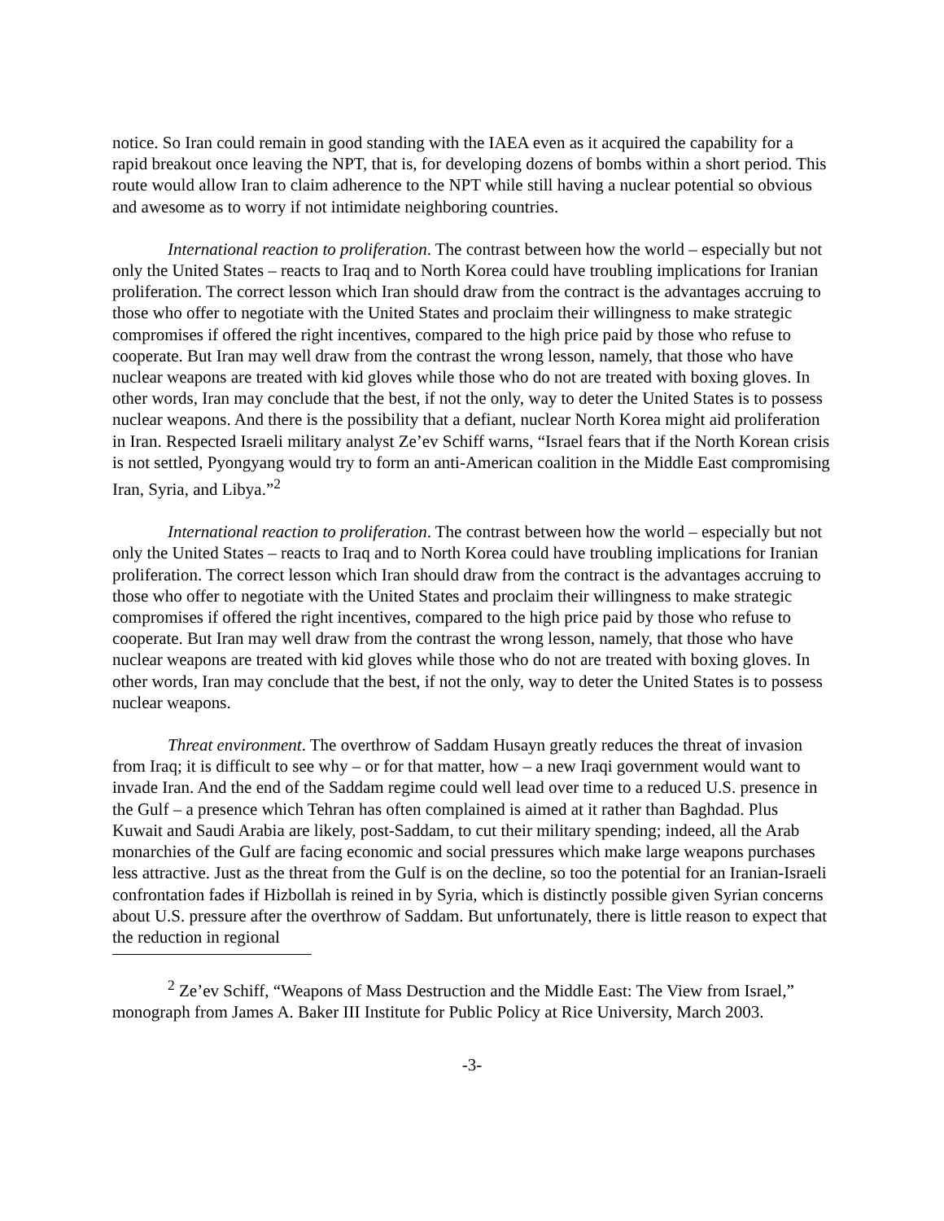notice. So Iran could remain in good standing with the IAEA even as it acquired the capability for a rapid breakout once leaving the NPT, that is, for developing dozens of bombs within a short period. This route would allow Iran to claim adherence to the NPT while still having a nuclear potential so obvious and awesome as to worry if not intimidate neighboring countries.
International reaction to proliferation. The contrast between how the world – especially but not only the United States – reacts to Iraq and to North Korea could have troubling implications for Iranian proliferation. The correct lesson which Iran should draw from the contract is the advantages accruing to those who offer to negotiate with the United States and proclaim their willingness to make strategic compromises if offered the right incentives, compared to the high price paid by those who refuse to cooperate. But Iran may well draw from the contrast the wrong lesson, namely, that those who have nuclear weapons are treated with kid gloves while those who do not are treated with boxing gloves. In other words, Iran may conclude that the best, if not the only, way to deter the United States is to possess nuclear weapons. And there is the possibility that a defiant, nuclear North Korea might aid proliferation in Iran. Respected Israeli military analyst Ze’ev Schiff warns, “Israel fears that if the North Korean crisis is not settled, Pyongyang would try to form an anti-American coalition in the Middle East compromising Iran, Syria, and Libya.”<sup>2</sup>
International reaction to proliferation. The contrast between how the world – especially but not only the United States – reacts to Iraq and to North Korea could have troubling implications for Iranian proliferation. The correct lesson which Iran should draw from the contract is the advantages accruing to those who offer to negotiate with the United States and proclaim their willingness to make strategic compromises if offered the right incentives, compared to the high price paid by those who refuse to cooperate. But Iran may well draw from the contrast the wrong lesson, namely, that those who have nuclear weapons are treated with kid gloves while those who do not are treated with boxing gloves. In other words, Iran may conclude that the best, if not the only, way to deter the United States is to possess nuclear weapons.
Threat environment. The overthrow of Saddam Husayn greatly reduces the threat of invasion from Iraq; it is difficult to see why – or for that matter, how – a new Iraqi government would want to invade Iran. And the end of the Saddam regime could well lead over time to a reduced U.S. presence in the Gulf – a presence which Tehran has often complained is aimed at it rather than Baghdad. Plus Kuwait and Saudi Arabia are likely, post-Saddam, to cut their military spending; indeed, all the Arab monarchies of the Gulf are facing economic and social pressures which make large weapons purchases less attractive. Just as the threat from the Gulf is on the decline, so too the potential for an Iranian-Israeli confrontation fades if Hizbollah is reined in by Syria, which is distinctly possible given Syrian concerns about U.S. pressure after the overthrow of Saddam. But unfortunately, there is little reason to expect that the reduction in regional
<sup>2</sup> Ze’ev Schiff, “Weapons of Mass Destruction and the Middle East: The View from Israel,” monograph from James A. Baker III Institute for Public Policy at Rice University, March 2003.
-3-